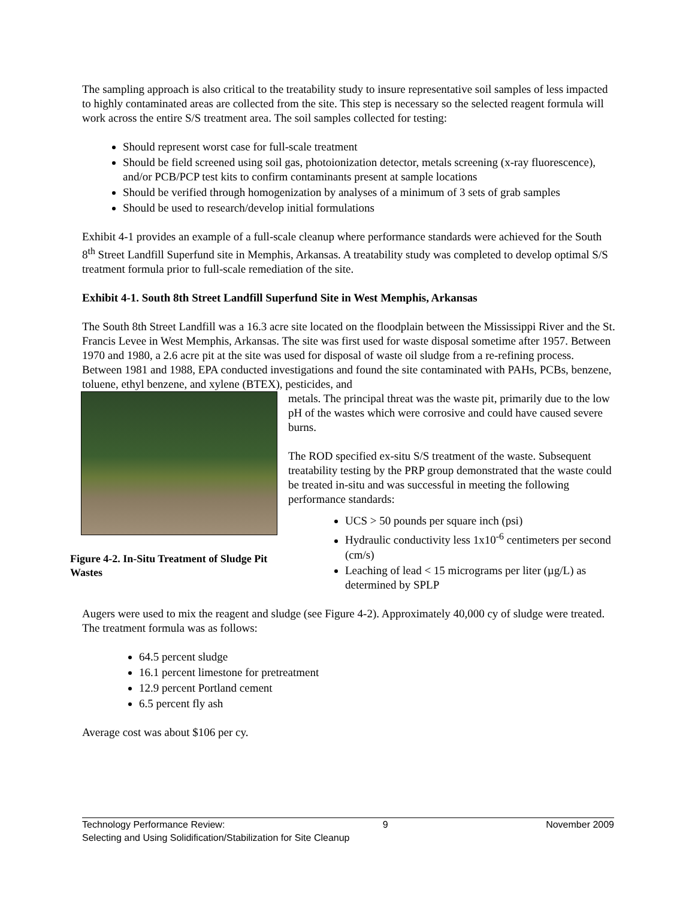The sampling approach is also critical to the treatability study to insure representative soil samples of less impacted to highly contaminated areas are collected from the site. This step is necessary so the selected reagent formula will work across the entire S/S treatment area. The soil samples collected for testing:
Should represent worst case for full-scale treatment
Should be field screened using soil gas, photoionization detector, metals screening (x-ray fluorescence), and/or PCB/PCP test kits to confirm contaminants present at sample locations
Should be verified through homogenization by analyses of a minimum of 3 sets of grab samples
Should be used to research/develop initial formulations
Exhibit 4-1 provides an example of a full-scale cleanup where performance standards were achieved for the South 8<sup>th</sup> Street Landfill Superfund site in Memphis, Arkansas. A treatability study was completed to develop optimal S/S treatment formula prior to full-scale remediation of the site.
Exhibit 4-1. South 8th Street Landfill Superfund Site in West Memphis, Arkansas
The South 8th Street Landfill was a 16.3 acre site located on the floodplain between the Mississippi River and the St. Francis Levee in West Memphis, Arkansas. The site was first used for waste disposal sometime after 1957. Between 1970 and 1980, a 2.6 acre pit at the site was used for disposal of waste oil sludge from a re-refining process. Between 1981 and 1988, EPA conducted investigations and found the site contaminated with PAHs, PCBs, benzene, toluene, ethyl benzene, and xylene (BTEX), pesticides, and
Figure 4-2. In-Situ Treatment of Sludge Pit Wastes
metals. The principal threat was the waste pit, primarily due to the low pH of the wastes which were corrosive and could have caused severe burns.
The ROD specified ex-situ S/S treatment of the waste. Subsequent treatability testing by the PRP group demonstrated that the waste could be treated in-situ and was successful in meeting the following performance standards:
UCS > 50 pounds per square inch (psi)
Hydraulic conductivity less 1x10<sup>-6</sup> centimeters per second (cm/s)
Leaching of lead < 15 micrograms per liter (µg/L) as determined by SPLP
Augers were used to mix the reagent and sludge (see Figure 4-2). Approximately 40,000 cy of sludge were treated. The treatment formula was as follows:
64.5 percent sludge
16.1 percent limestone for pretreatment
12.9 percent Portland cement
6.5 percent fly ash
Average cost was about $106 per cy.
Technology Performance Review: 9 November 2009
Selecting and Using Solidification/Stabilization for Site Cleanup